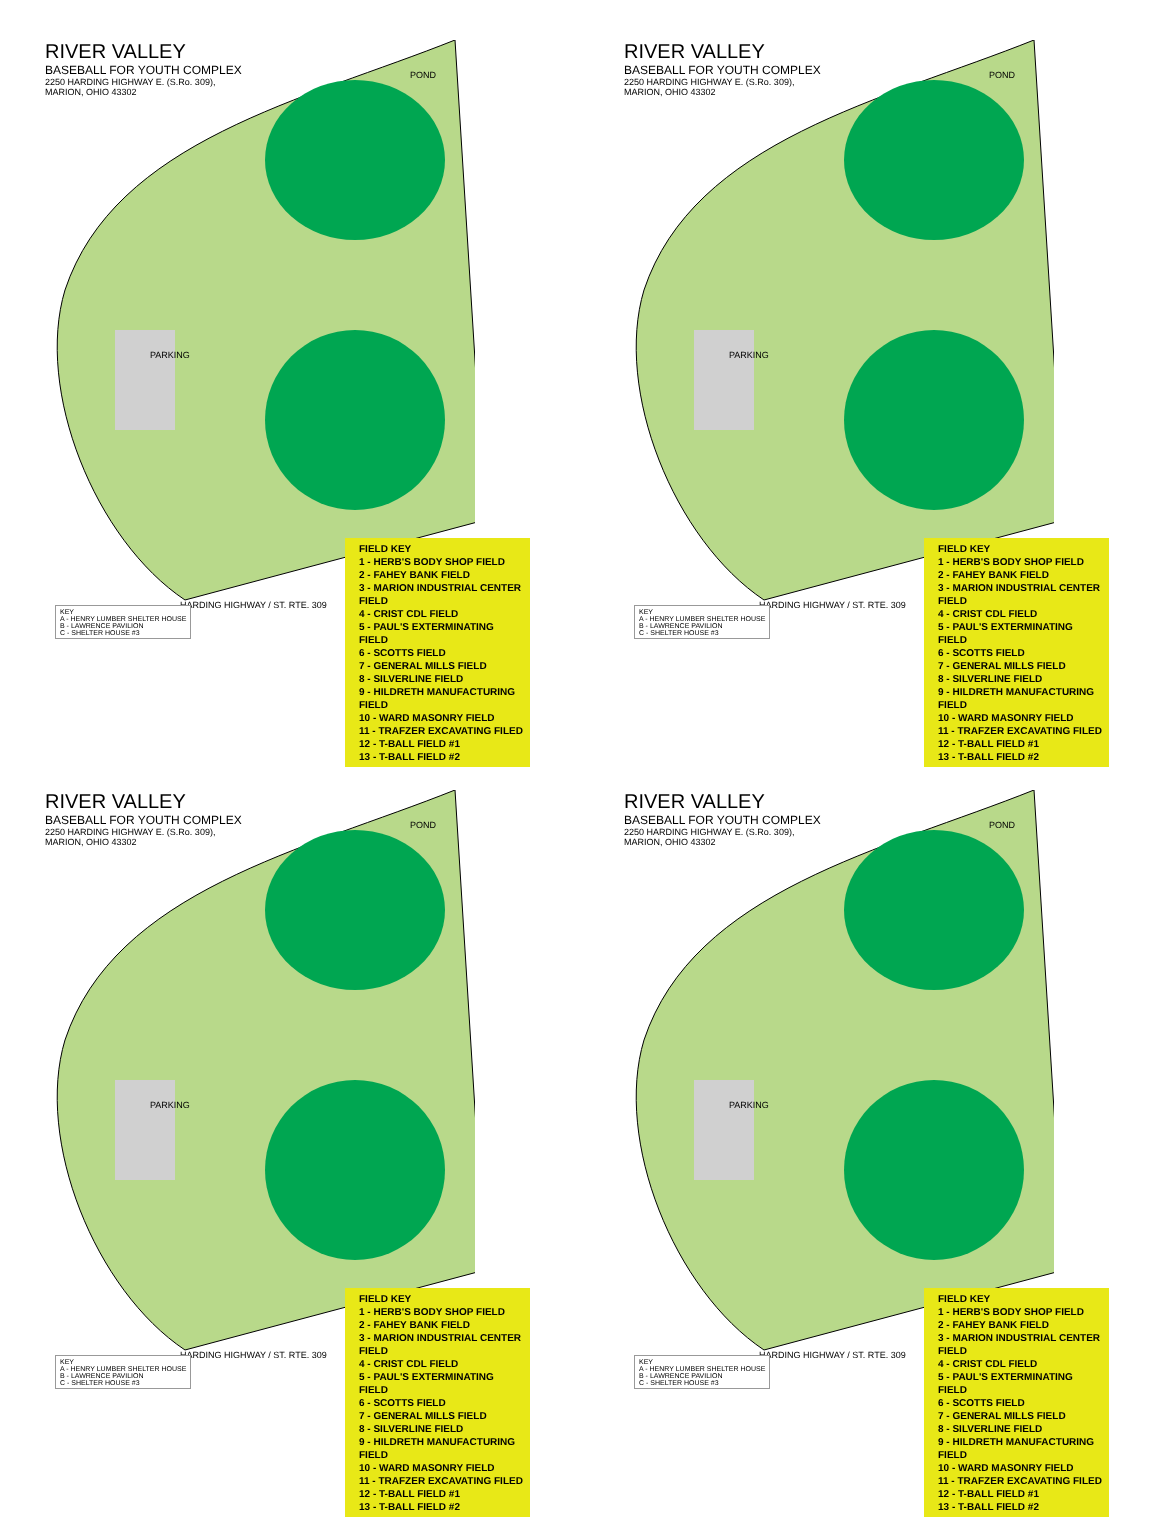RIVER VALLEY
BASEBALL FOR YOUTH COMPLEX
2250 HARDING HIGHWAY E. (S.Ro. 309),
MARION, OHIO 43302
POND
PARKING
HARDING HIGHWAY / ST. RTE. 309
KEY
A - HENRY LUMBER SHELTER HOUSE
B - LAWRENCE PAVILION
C - SHELTER HOUSE #3
FIELD KEY
1 - HERB'S BODY SHOP FIELD
2 - FAHEY BANK FIELD
3 - MARION INDUSTRIAL CENTER FIELD
4 - CRIST CDL FIELD
5 - PAUL'S EXTERMINATING FIELD
6 - SCOTTS FIELD
7 - GENERAL MILLS FIELD
8 - SILVERLINE FIELD
9 - HILDRETH MANUFACTURING FIELD
10 - WARD MASONRY FIELD
11 - TRAFZER EXCAVATING FILED
12 - T-BALL FIELD #1
13 - T-BALL FIELD #2
RIVER VALLEY
BASEBALL FOR YOUTH COMPLEX
2250 HARDING HIGHWAY E. (S.Ro. 309),
MARION, OHIO 43302
POND
PARKING
HARDING HIGHWAY / ST. RTE. 309
KEY
A - HENRY LUMBER SHELTER HOUSE
B - LAWRENCE PAVILION
C - SHELTER HOUSE #3
FIELD KEY
1 - HERB'S BODY SHOP FIELD
2 - FAHEY BANK FIELD
3 - MARION INDUSTRIAL CENTER FIELD
4 - CRIST CDL FIELD
5 - PAUL'S EXTERMINATING FIELD
6 - SCOTTS FIELD
7 - GENERAL MILLS FIELD
8 - SILVERLINE FIELD
9 - HILDRETH MANUFACTURING FIELD
10 - WARD MASONRY FIELD
11 - TRAFZER EXCAVATING FILED
12 - T-BALL FIELD #1
13 - T-BALL FIELD #2
RIVER VALLEY
BASEBALL FOR YOUTH COMPLEX
2250 HARDING HIGHWAY E. (S.Ro. 309),
MARION, OHIO 43302
POND
PARKING
HARDING HIGHWAY / ST. RTE. 309
KEY
A - HENRY LUMBER SHELTER HOUSE
B - LAWRENCE PAVILION
C - SHELTER HOUSE #3
FIELD KEY
1 - HERB'S BODY SHOP FIELD
2 - FAHEY BANK FIELD
3 - MARION INDUSTRIAL CENTER FIELD
4 - CRIST CDL FIELD
5 - PAUL'S EXTERMINATING FIELD
6 - SCOTTS FIELD
7 - GENERAL MILLS FIELD
8 - SILVERLINE FIELD
9 - HILDRETH MANUFACTURING FIELD
10 - WARD MASONRY FIELD
11 - TRAFZER EXCAVATING FILED
12 - T-BALL FIELD #1
13 - T-BALL FIELD #2
RIVER VALLEY
BASEBALL FOR YOUTH COMPLEX
2250 HARDING HIGHWAY E. (S.Ro. 309),
MARION, OHIO 43302
POND
PARKING
HARDING HIGHWAY / ST. RTE. 309
KEY
A - HENRY LUMBER SHELTER HOUSE
B - LAWRENCE PAVILION
C - SHELTER HOUSE #3
FIELD KEY
1 - HERB'S BODY SHOP FIELD
2 - FAHEY BANK FIELD
3 - MARION INDUSTRIAL CENTER FIELD
4 - CRIST CDL FIELD
5 - PAUL'S EXTERMINATING FIELD
6 - SCOTTS FIELD
7 - GENERAL MILLS FIELD
8 - SILVERLINE FIELD
9 - HILDRETH MANUFACTURING FIELD
10 - WARD MASONRY FIELD
11 - TRAFZER EXCAVATING FILED
12 - T-BALL FIELD #1
13 - T-BALL FIELD #2